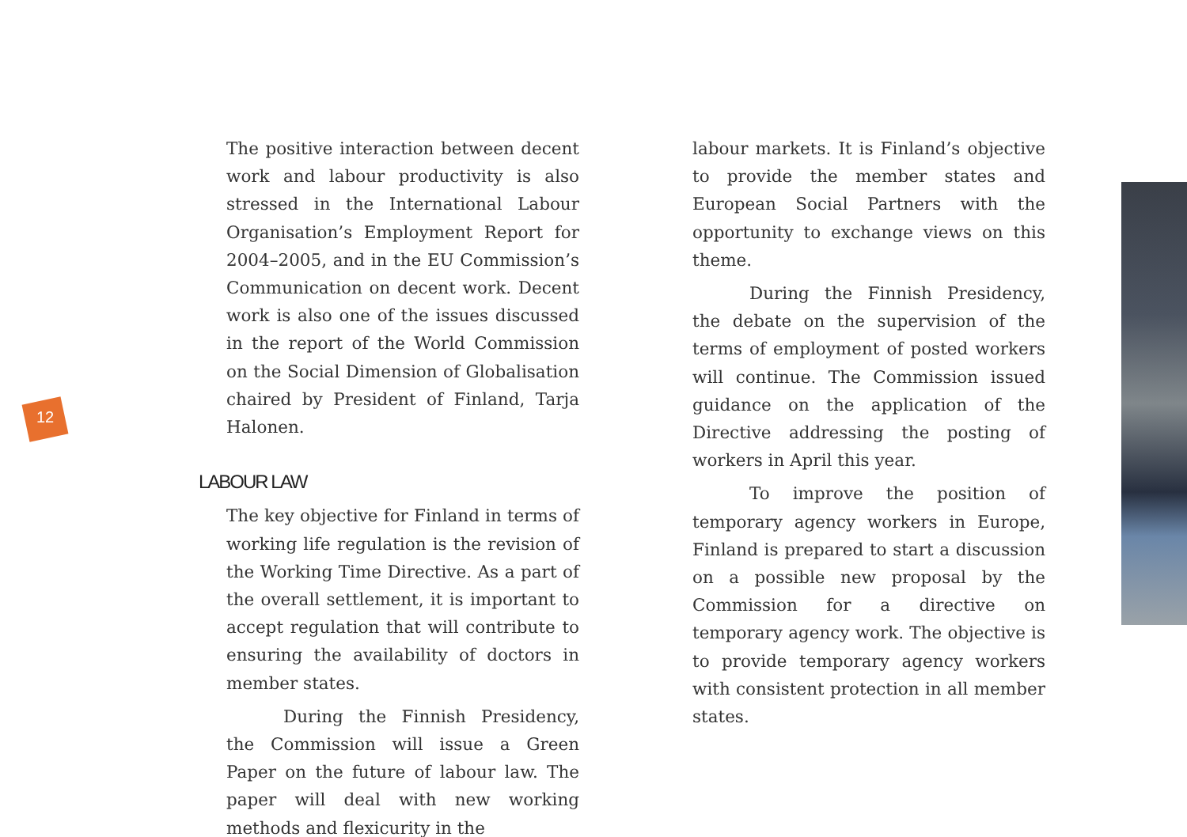12
The positive interaction between decent work and labour productivity is also stressed in the International Labour Organisation’s Employment Report for 2004–2005, and in the EU Commission’s Communication on decent work. Decent work is also one of the issues discussed in the report of the World Commission on the Social Dimension of Globalisation chaired by President of Finland, Tarja Halonen.
LABOUR LAW
The key objective for Finland in terms of working life regulation is the revision of the Working Time Directive. As a part of the overall settlement, it is important to accept regulation that will contribute to ensuring the availability of doctors in member states.
During the Finnish Presidency, the Commission will issue a Green Paper on the future of labour law. The paper will deal with new working methods and flexicurity in the
labour markets. It is Finland’s objective to provide the member states and European Social Partners with the opportunity to exchange views on this theme.
During the Finnish Presidency, the debate on the supervision of the terms of employment of posted workers will continue. The Commission issued guidance on the application of the Directive addressing the posting of workers in April this year.
To improve the position of temporary agency workers in Europe, Finland is prepared to start a discussion on a possible new proposal by the Commission for a directive on temporary agency work. The objective is to provide temporary agency workers with consistent protection in all member states.